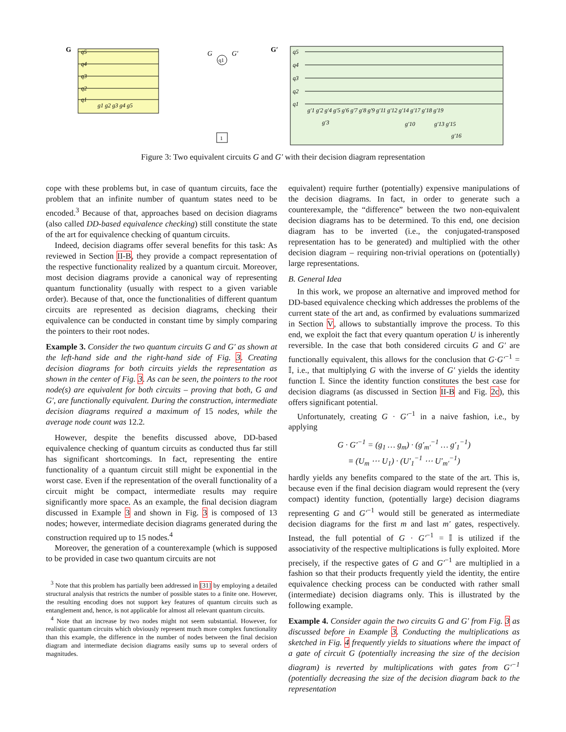G
q5
q4
q3
q2
q1
g1 g2 g3 g4 g5
q1
G
G′
1
G′
q5
q4
q3
q2
q1
g′1 g′2 g′4 g′5 g′6 g′7 g′8 g′9 g′11 g′12 g′14 g′17 g′18 g′19
g′3
g′10
g′13 g′15
g′16
Figure 3: Two equivalent circuits G and G′ with their decision diagram representation
cope with these problems but, in case of quantum circuits, face the problem that an infinite number of quantum states need to be encoded.<sup>3</sup> Because of that, approaches based on decision diagrams (also called DD-based equivalence checking) still constitute the state of the art for equivalence checking of quantum circuits.
Indeed, decision diagrams offer several benefits for this task: As reviewed in Section II-B, they provide a compact representation of the respective functionality realized by a quantum circuit. Moreover, most decision diagrams provide a canonical way of representing quantum functionality (usually with respect to a given variable order). Because of that, once the functionalities of different quantum circuits are represented as decision diagrams, checking their equivalence can be conducted in constant time by simply comparing the pointers to their root nodes.
Example 3. Consider the two quantum circuits G and G′ as shown at the left-hand side and the right-hand side of Fig. 3. Creating decision diagrams for both circuits yields the representation as shown in the center of Fig. 3. As can be seen, the pointers to the root node(s) are equivalent for both circuits – proving that both, G and G′, are functionally equivalent. During the construction, intermediate decision diagrams required a maximum of 15 nodes, while the average node count was 12.2.
However, despite the benefits discussed above, DD-based equivalence checking of quantum circuits as conducted thus far still has significant shortcomings. In fact, representing the entire functionality of a quantum circuit still might be exponential in the worst case. Even if the representation of the overall functionality of a circuit might be compact, intermediate results may require significantly more space. As an example, the final decision diagram discussed in Example 3 and shown in Fig. 3 is composed of 13 nodes; however, intermediate decision diagrams generated during the construction required up to 15 nodes.<sup>4</sup>
Moreover, the generation of a counterexample (which is supposed to be provided in case two quantum circuits are not
<sup>3</sup> Note that this problem has partially been addressed in [31] by employing a detailed structural analysis that restricts the number of possible states to a finite one. However, the resulting encoding does not support key features of quantum circuits such as entanglement and, hence, is not applicable for almost all relevant quantum circuits.
<sup>4</sup> Note that an increase by two nodes might not seem substantial. However, for realistic quantum circuits which obviously represent much more complex functionality than this example, the difference in the number of nodes between the final decision diagram and intermediate decision diagrams easily sums up to several orders of magnitudes.
equivalent) require further (potentially) expensive manipulations of the decision diagrams. In fact, in order to generate such a counterexample, the “difference” between the two non-equivalent decision diagrams has to be determined. To this end, one decision diagram has to be inverted (i.e., the conjugated-transposed representation has to be generated) and multiplied with the other decision diagram – requiring non-trivial operations on (potentially) large representations.
B. General Idea
In this work, we propose an alternative and improved method for DD-based equivalence checking which addresses the problems of the current state of the art and, as confirmed by evaluations summarized in Section V, allows to substantially improve the process. To this end, we exploit the fact that every quantum operation U is inherently reversible. In the case that both considered circuits G and G′ are functionally equivalent, this allows for the conclusion that G·G′<sup>−1</sup> = 𝕀, i.e., that multiplying G with the inverse of G′ yields the identity function 𝕀. Since the identity function constitutes the best case for decision diagrams (as discussed in Section II-B and Fig. 2c), this offers significant potential.
Unfortunately, creating G · G′<sup>−1</sup> in a naive fashion, i.e., by applying
G · G′<sup>−1</sup> = (g<sub>1</sub> … g<sub>m</sub>) · (g′<sub>m′</sub><sup>−1</sup> … g′<sub>1</sub><sup>−1</sup>)
≡ (U<sub>m</sub> ⋯ U<sub>1</sub>) · (U′<sub>1</sub><sup>−1</sup> ⋯ U′<sub>m′</sub><sup>−1</sup>)
hardly yields any benefits compared to the state of the art. This is, because even if the final decision diagram would represent the (very compact) identity function, (potentially large) decision diagrams representing G and G′<sup>−1</sup> would still be generated as intermediate decision diagrams for the first m and last m′ gates, respectively. Instead, the full potential of G · G′<sup>−1</sup> = 𝕀 is utilized if the associativity of the respective multiplications is fully exploited. More precisely, if the respective gates of G and G′<sup>−1</sup> are multiplied in a fashion so that their products frequently yield the identity, the entire equivalence checking process can be conducted with rather small (intermediate) decision diagrams only. This is illustrated by the following example.
Example 4. Consider again the two circuits G and G′ from Fig. 3 as discussed before in Example 3. Conducting the multiplications as sketched in Fig. 4 frequently yields to situations where the impact of a gate of circuit G (potentially increasing the size of the decision diagram) is reverted by multiplications with gates from G′<sup>−1</sup> (potentially decreasing the size of the decision diagram back to the representation